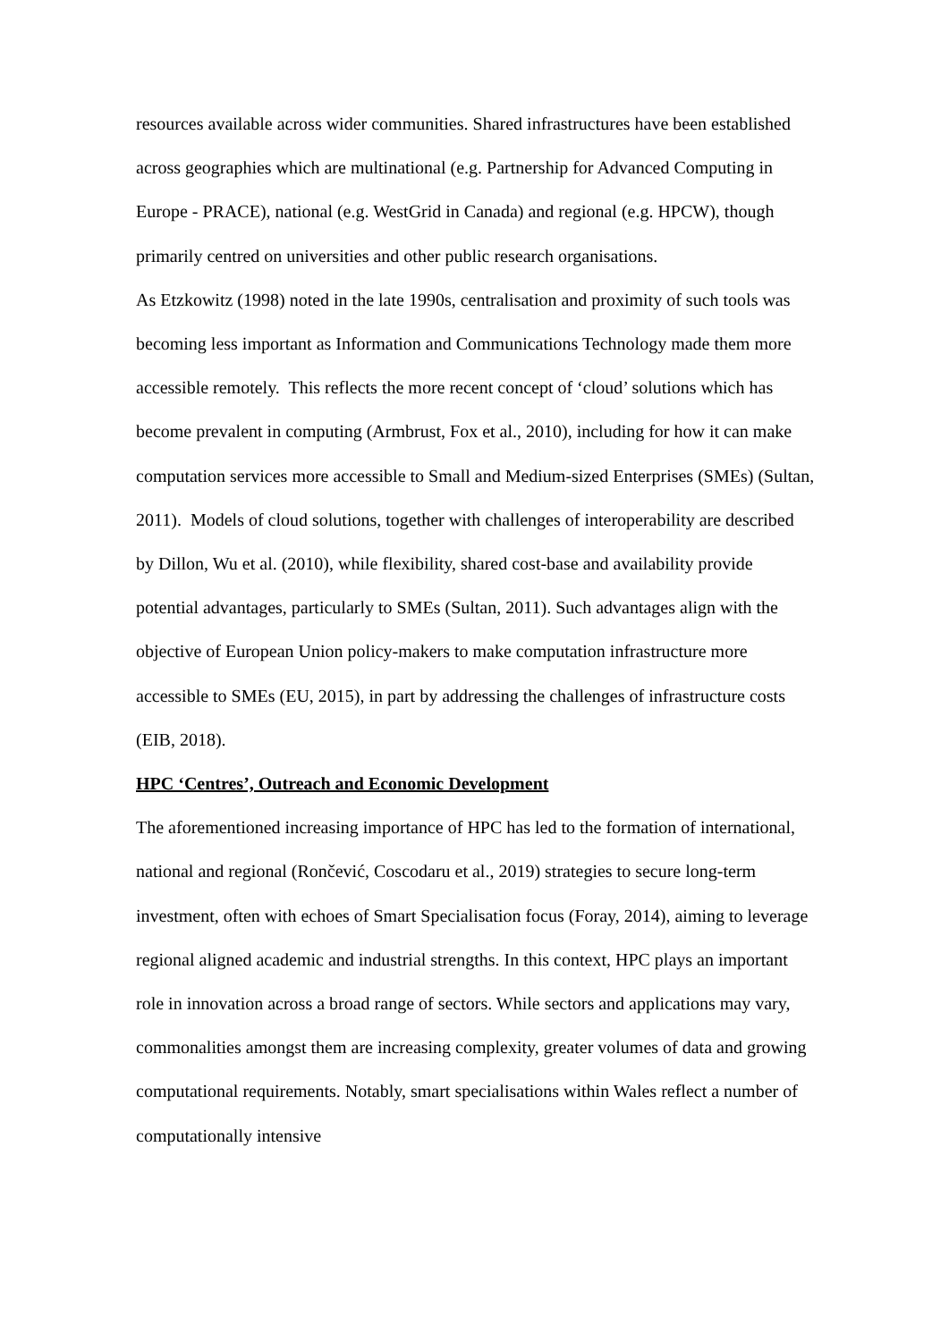resources available across wider communities. Shared infrastructures have been established across geographies which are multinational (e.g. Partnership for Advanced Computing in Europe - PRACE), national (e.g. WestGrid in Canada) and regional (e.g. HPCW), though primarily centred on universities and other public research organisations.
As Etzkowitz (1998) noted in the late 1990s, centralisation and proximity of such tools was becoming less important as Information and Communications Technology made them more accessible remotely. This reflects the more recent concept of ‘cloud’ solutions which has become prevalent in computing (Armbrust, Fox et al., 2010), including for how it can make computation services more accessible to Small and Medium-sized Enterprises (SMEs) (Sultan, 2011). Models of cloud solutions, together with challenges of interoperability are described by Dillon, Wu et al. (2010), while flexibility, shared cost-base and availability provide potential advantages, particularly to SMEs (Sultan, 2011). Such advantages align with the objective of European Union policy-makers to make computation infrastructure more accessible to SMEs (EU, 2015), in part by addressing the challenges of infrastructure costs (EIB, 2018).
HPC ‘Centres’, Outreach and Economic Development
The aforementioned increasing importance of HPC has led to the formation of international, national and regional (Rončević, Coscodaru et al., 2019) strategies to secure long-term investment, often with echoes of Smart Specialisation focus (Foray, 2014), aiming to leverage regional aligned academic and industrial strengths. In this context, HPC plays an important role in innovation across a broad range of sectors. While sectors and applications may vary, commonalities amongst them are increasing complexity, greater volumes of data and growing computational requirements. Notably, smart specialisations within Wales reflect a number of computationally intensive